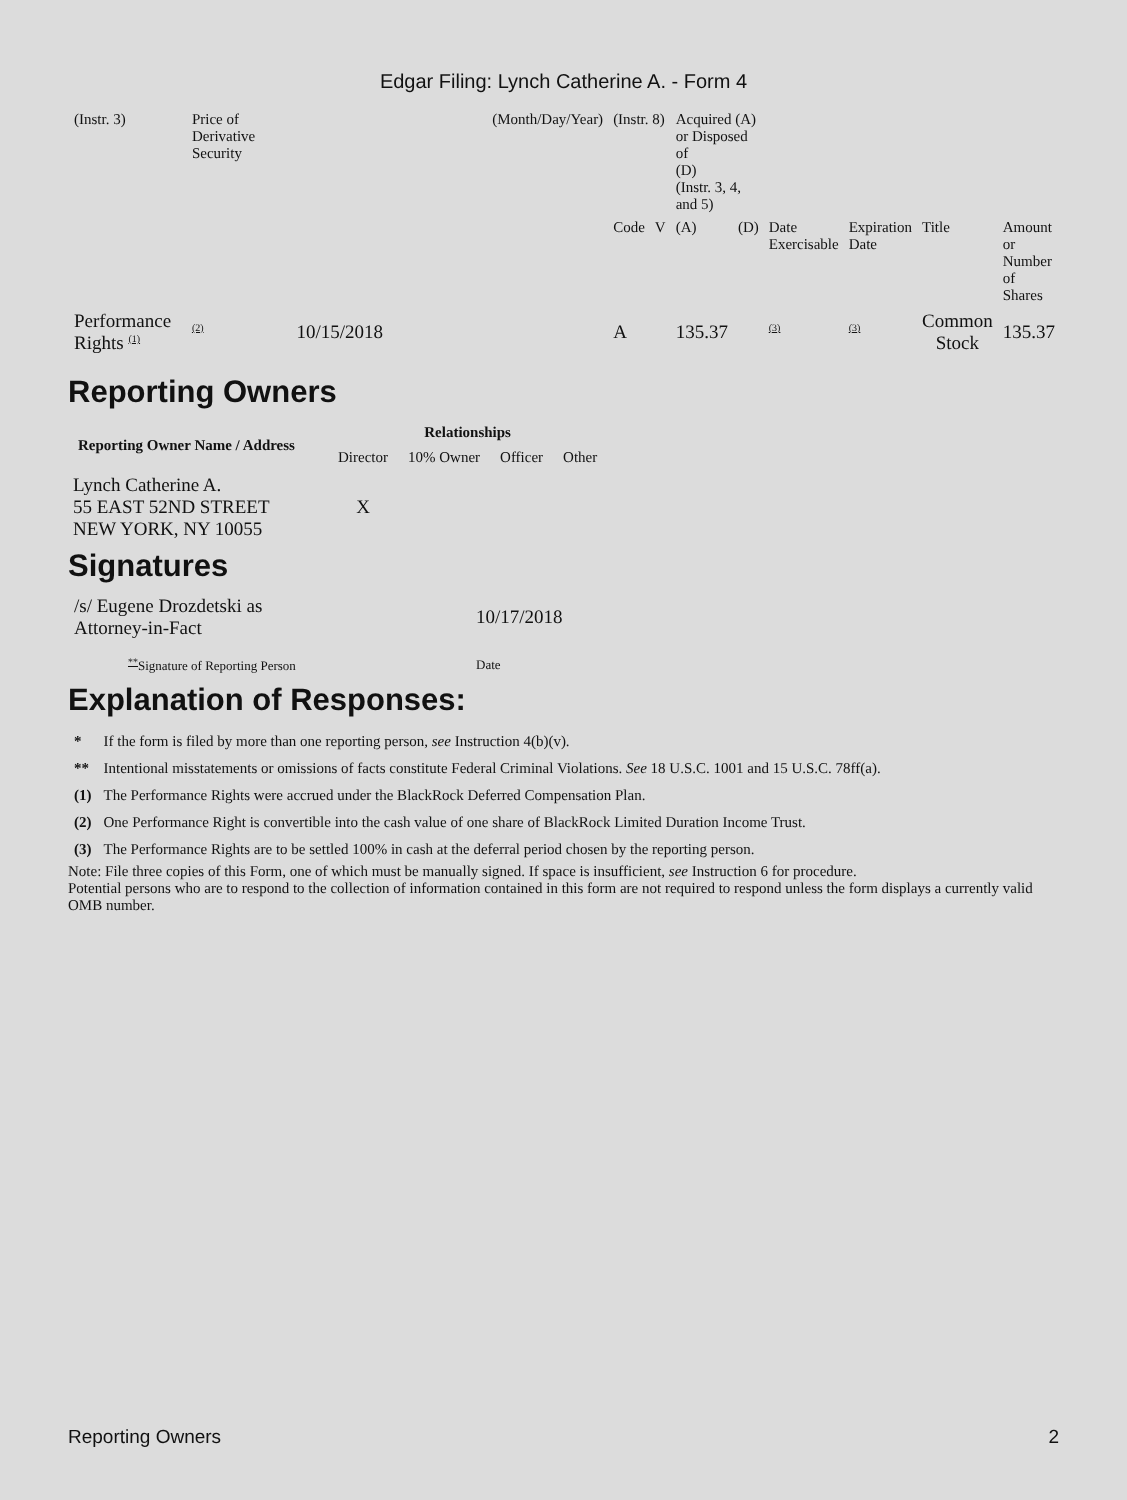Edgar Filing: Lynch Catherine A. - Form 4
| (Instr. 3) | Price of Derivative Security | | (Month/Day/Year) | (Instr. 8) | | Acquired (A) or Disposed of (D) (Instr. 3, 4, and 5) | | | | | |
| | | | | Code | V | (A) | (D) | Date Exercisable | Expiration Date | Title | Amount or Number of Shares |
| Performance Rights <sup>(1)</sup> | <sup>(2)</sup> | 10/15/2018 | | A | | 135.37 | | <sup>(3)</sup> | <sup>(3)</sup> | Common Stock | 135.37 |
Reporting Owners
| Reporting Owner Name / Address | Relationships | | | |
| --- | --- | --- | --- | --- |
| | Director | 10% Owner | Officer | Other |
| Lynch Catherine A. 55 EAST 52ND STREET NEW YORK, NY 10055 | X | | | |
Signatures
| /s/ Eugene Drozdetski as Attorney-in-Fact | 10/17/2018 |
| <sup>**</sup> Signature of Reporting Person | Date |
Explanation of Responses:
| * | If the form is filed by more than one reporting person, see Instruction 4(b)(v). |
| ** | Intentional misstatements or omissions of facts constitute Federal Criminal Violations. See 18 U.S.C. 1001 and 15 U.S.C. 78ff(a). |
| (1) | The Performance Rights were accrued under the BlackRock Deferred Compensation Plan. |
| (2) | One Performance Right is convertible into the cash value of one share of BlackRock Limited Duration Income Trust. |
| (3) | The Performance Rights are to be settled 100% in cash at the deferral period chosen by the reporting person. |
Note: File three copies of this Form, one of which must be manually signed. If space is insufficient, see Instruction 6 for procedure.
Potential persons who are to respond to the collection of information contained in this form are not required to respond unless the form displays a currently valid OMB number.
Reporting Owners 2